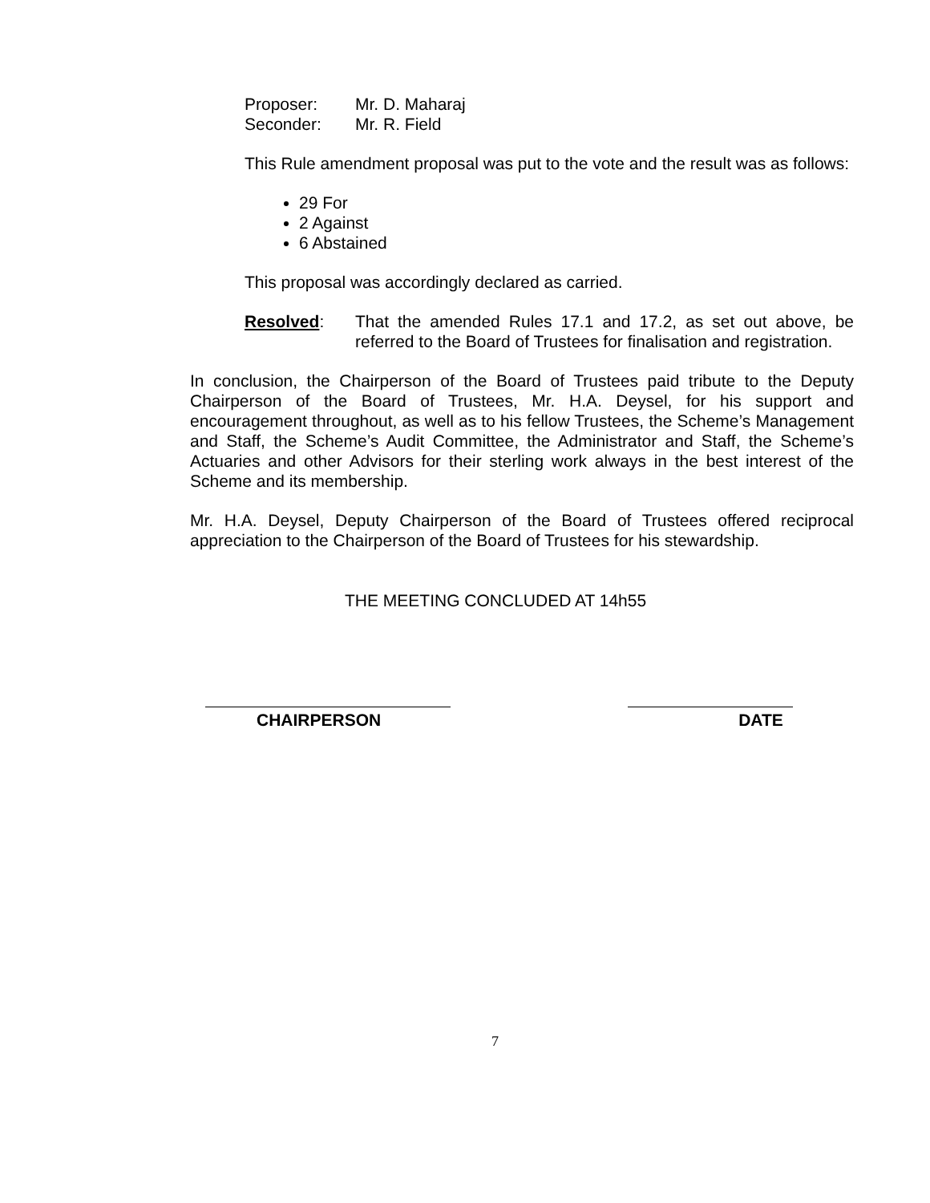Proposer: Mr. D. Maharaj
Seconder: Mr. R. Field
This Rule amendment proposal was put to the vote and the result was as follows:
29 For
2 Against
6 Abstained
This proposal was accordingly declared as carried.
Resolved: That the amended Rules 17.1 and 17.2, as set out above, be referred to the Board of Trustees for finalisation and registration.
In conclusion, the Chairperson of the Board of Trustees paid tribute to the Deputy Chairperson of the Board of Trustees, Mr. H.A. Deysel, for his support and encouragement throughout, as well as to his fellow Trustees, the Scheme’s Management and Staff, the Scheme’s Audit Committee, the Administrator and Staff, the Scheme’s Actuaries and other Advisors for their sterling work always in the best interest of the Scheme and its membership.
Mr. H.A. Deysel, Deputy Chairperson of the Board of Trustees offered reciprocal appreciation to the Chairperson of the Board of Trustees for his stewardship.
THE MEETING CONCLUDED AT 14h55
CHAIRPERSON DATE
7